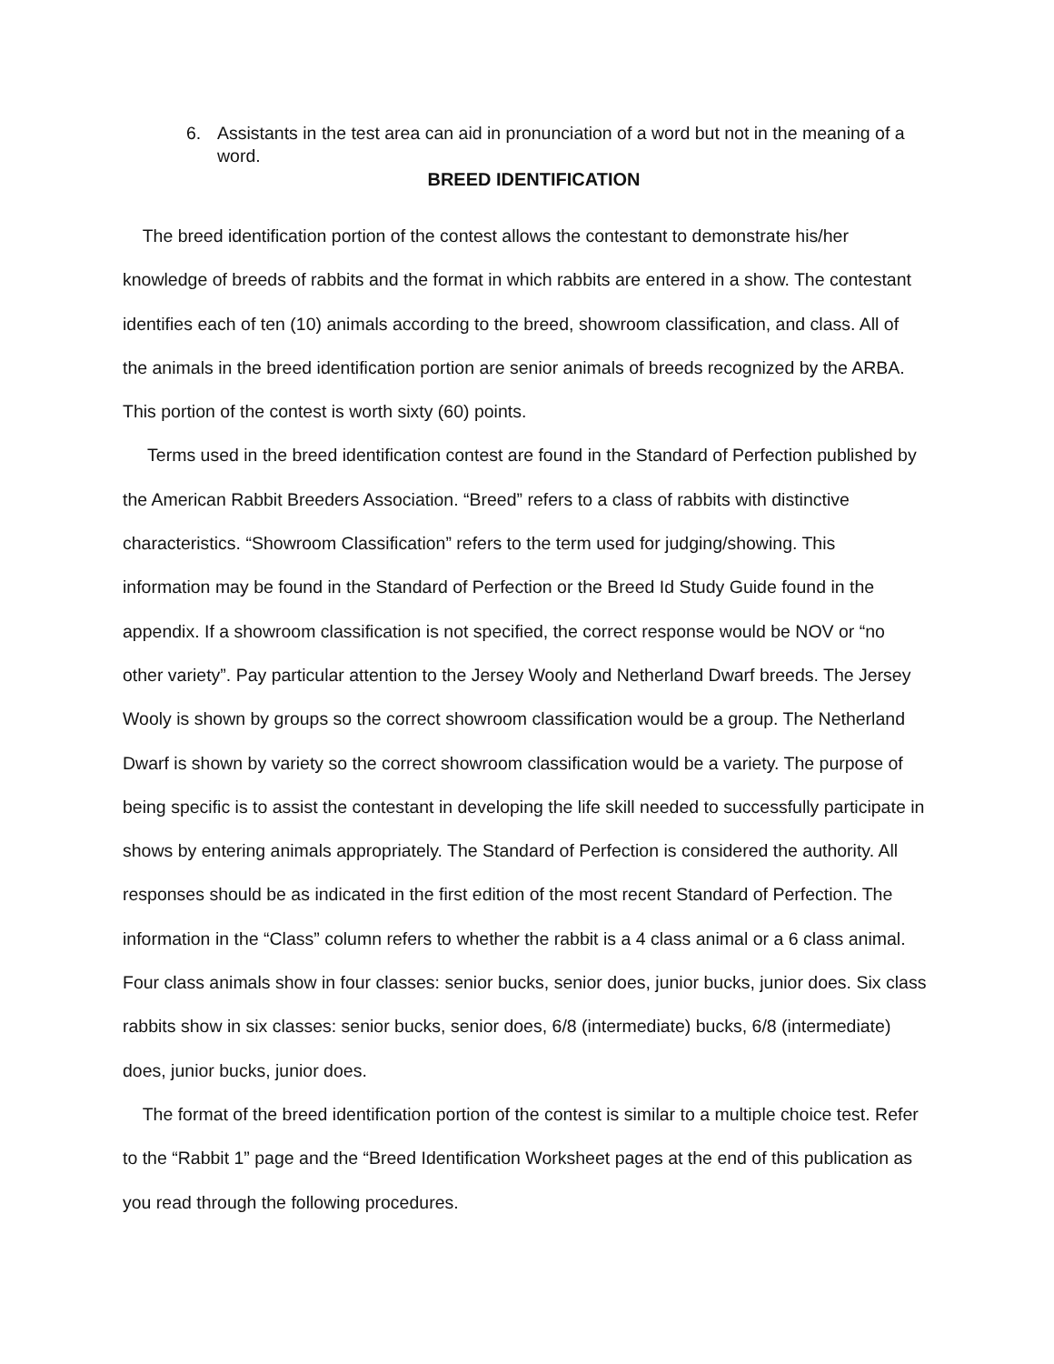6. Assistants in the test area can aid in pronunciation of a word but not in the meaning of a word.
BREED IDENTIFICATION
The breed identification portion of the contest allows the contestant to demonstrate his/her knowledge of breeds of rabbits and the format in which rabbits are entered in a show. The contestant identifies each of ten (10) animals according to the breed, showroom classification, and class. All of the animals in the breed identification portion are senior animals of breeds recognized by the ARBA. This portion of the contest is worth sixty (60) points.
Terms used in the breed identification contest are found in the Standard of Perfection published by the American Rabbit Breeders Association. “Breed” refers to a class of rabbits with distinctive characteristics. “Showroom Classification” refers to the term used for judging/showing. This information may be found in the Standard of Perfection or the Breed Id Study Guide found in the appendix. If a showroom classification is not specified, the correct response would be NOV or “no other variety”. Pay particular attention to the Jersey Wooly and Netherland Dwarf breeds. The Jersey Wooly is shown by groups so the correct showroom classification would be a group. The Netherland Dwarf is shown by variety so the correct showroom classification would be a variety. The purpose of being specific is to assist the contestant in developing the life skill needed to successfully participate in shows by entering animals appropriately. The Standard of Perfection is considered the authority. All responses should be as indicated in the first edition of the most recent Standard of Perfection. The information in the “Class” column refers to whether the rabbit is a 4 class animal or a 6 class animal. Four class animals show in four classes: senior bucks, senior does, junior bucks, junior does. Six class rabbits show in six classes: senior bucks, senior does, 6/8 (intermediate) bucks, 6/8 (intermediate) does, junior bucks, junior does.
The format of the breed identification portion of the contest is similar to a multiple choice test. Refer to the “Rabbit 1” page and the “Breed Identification Worksheet pages at the end of this publication as you read through the following procedures.